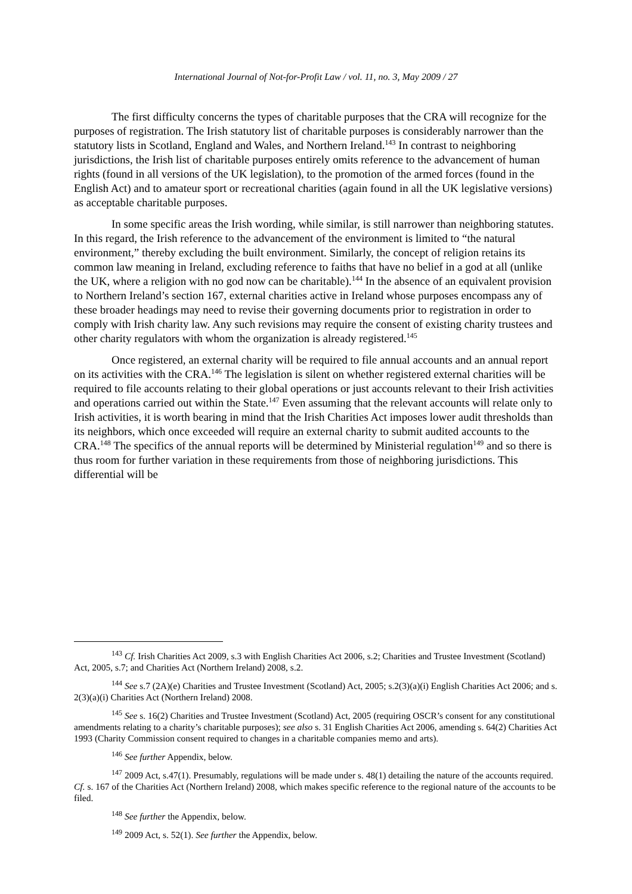International Journal of Not-for-Profit Law / vol. 11, no. 3, May 2009 / 27
The first difficulty concerns the types of charitable purposes that the CRA will recognize for the purposes of registration. The Irish statutory list of charitable purposes is considerably narrower than the statutory lists in Scotland, England and Wales, and Northern Ireland.<sup>143</sup> In contrast to neighboring jurisdictions, the Irish list of charitable purposes entirely omits reference to the advancement of human rights (found in all versions of the UK legislation), to the promotion of the armed forces (found in the English Act) and to amateur sport or recreational charities (again found in all the UK legislative versions) as acceptable charitable purposes.
In some specific areas the Irish wording, while similar, is still narrower than neighboring statutes. In this regard, the Irish reference to the advancement of the environment is limited to “the natural environment,” thereby excluding the built environment. Similarly, the concept of religion retains its common law meaning in Ireland, excluding reference to faiths that have no belief in a god at all (unlike the UK, where a religion with no god now can be charitable).<sup>144</sup> In the absence of an equivalent provision to Northern Ireland’s section 167, external charities active in Ireland whose purposes encompass any of these broader headings may need to revise their governing documents prior to registration in order to comply with Irish charity law. Any such revisions may require the consent of existing charity trustees and other charity regulators with whom the organization is already registered.<sup>145</sup>
Once registered, an external charity will be required to file annual accounts and an annual report on its activities with the CRA.<sup>146</sup> The legislation is silent on whether registered external charities will be required to file accounts relating to their global operations or just accounts relevant to their Irish activities and operations carried out within the State.<sup>147</sup> Even assuming that the relevant accounts will relate only to Irish activities, it is worth bearing in mind that the Irish Charities Act imposes lower audit thresholds than its neighbors, which once exceeded will require an external charity to submit audited accounts to the CRA.<sup>148</sup> The specifics of the annual reports will be determined by Ministerial regulation<sup>149</sup> and so there is thus room for further variation in these requirements from those of neighboring jurisdictions. This differential will be
<sup>143</sup> Cf. Irish Charities Act 2009, s.3 with English Charities Act 2006, s.2; Charities and Trustee Investment (Scotland) Act, 2005, s.7; and Charities Act (Northern Ireland) 2008, s.2.
<sup>144</sup> See s.7 (2A)(e) Charities and Trustee Investment (Scotland) Act, 2005; s.2(3)(a)(i) English Charities Act 2006; and s. 2(3)(a)(i) Charities Act (Northern Ireland) 2008.
<sup>145</sup> See s. 16(2) Charities and Trustee Investment (Scotland) Act, 2005 (requiring OSCR’s consent for any constitutional amendments relating to a charity’s charitable purposes); see also s. 31 English Charities Act 2006, amending s. 64(2) Charities Act 1993 (Charity Commission consent required to changes in a charitable companies memo and arts).
<sup>146</sup> See further Appendix, below.
<sup>147</sup> 2009 Act, s.47(1). Presumably, regulations will be made under s. 48(1) detailing the nature of the accounts required. Cf. s. 167 of the Charities Act (Northern Ireland) 2008, which makes specific reference to the regional nature of the accounts to be filed.
<sup>148</sup> See further the Appendix, below.
<sup>149</sup> 2009 Act, s. 52(1). See further the Appendix, below.